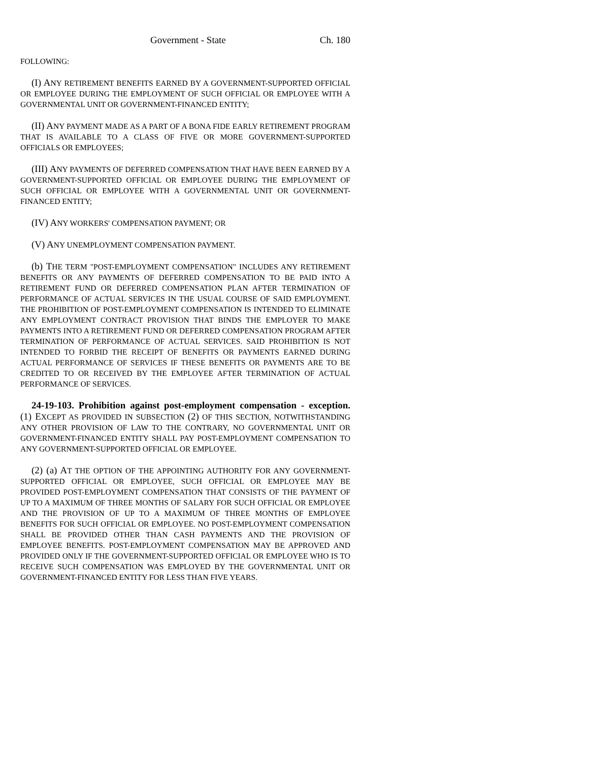Government - State Ch. 180
FOLLOWING:
(I) ANY RETIREMENT BENEFITS EARNED BY A GOVERNMENT-SUPPORTED OFFICIAL OR EMPLOYEE DURING THE EMPLOYMENT OF SUCH OFFICIAL OR EMPLOYEE WITH A GOVERNMENTAL UNIT OR GOVERNMENT-FINANCED ENTITY;
(II) ANY PAYMENT MADE AS A PART OF A BONA FIDE EARLY RETIREMENT PROGRAM THAT IS AVAILABLE TO A CLASS OF FIVE OR MORE GOVERNMENT-SUPPORTED OFFICIALS OR EMPLOYEES;
(III) ANY PAYMENTS OF DEFERRED COMPENSATION THAT HAVE BEEN EARNED BY A GOVERNMENT-SUPPORTED OFFICIAL OR EMPLOYEE DURING THE EMPLOYMENT OF SUCH OFFICIAL OR EMPLOYEE WITH A GOVERNMENTAL UNIT OR GOVERNMENT-FINANCED ENTITY;
(IV) ANY WORKERS' COMPENSATION PAYMENT; OR
(V) ANY UNEMPLOYMENT COMPENSATION PAYMENT.
(b) THE TERM "POST-EMPLOYMENT COMPENSATION" INCLUDES ANY RETIREMENT BENEFITS OR ANY PAYMENTS OF DEFERRED COMPENSATION TO BE PAID INTO A RETIREMENT FUND OR DEFERRED COMPENSATION PLAN AFTER TERMINATION OF PERFORMANCE OF ACTUAL SERVICES IN THE USUAL COURSE OF SAID EMPLOYMENT. THE PROHIBITION OF POST-EMPLOYMENT COMPENSATION IS INTENDED TO ELIMINATE ANY EMPLOYMENT CONTRACT PROVISION THAT BINDS THE EMPLOYER TO MAKE PAYMENTS INTO A RETIREMENT FUND OR DEFERRED COMPENSATION PROGRAM AFTER TERMINATION OF PERFORMANCE OF ACTUAL SERVICES. SAID PROHIBITION IS NOT INTENDED TO FORBID THE RECEIPT OF BENEFITS OR PAYMENTS EARNED DURING ACTUAL PERFORMANCE OF SERVICES IF THESE BENEFITS OR PAYMENTS ARE TO BE CREDITED TO OR RECEIVED BY THE EMPLOYEE AFTER TERMINATION OF ACTUAL PERFORMANCE OF SERVICES.
24-19-103. Prohibition against post-employment compensation - exception. (1) EXCEPT AS PROVIDED IN SUBSECTION (2) OF THIS SECTION, NOTWITHSTANDING ANY OTHER PROVISION OF LAW TO THE CONTRARY, NO GOVERNMENTAL UNIT OR GOVERNMENT-FINANCED ENTITY SHALL PAY POST-EMPLOYMENT COMPENSATION TO ANY GOVERNMENT-SUPPORTED OFFICIAL OR EMPLOYEE.
(2) (a) AT THE OPTION OF THE APPOINTING AUTHORITY FOR ANY GOVERNMENT-SUPPORTED OFFICIAL OR EMPLOYEE, SUCH OFFICIAL OR EMPLOYEE MAY BE PROVIDED POST-EMPLOYMENT COMPENSATION THAT CONSISTS OF THE PAYMENT OF UP TO A MAXIMUM OF THREE MONTHS OF SALARY FOR SUCH OFFICIAL OR EMPLOYEE AND THE PROVISION OF UP TO A MAXIMUM OF THREE MONTHS OF EMPLOYEE BENEFITS FOR SUCH OFFICIAL OR EMPLOYEE. NO POST-EMPLOYMENT COMPENSATION SHALL BE PROVIDED OTHER THAN CASH PAYMENTS AND THE PROVISION OF EMPLOYEE BENEFITS. POST-EMPLOYMENT COMPENSATION MAY BE APPROVED AND PROVIDED ONLY IF THE GOVERNMENT-SUPPORTED OFFICIAL OR EMPLOYEE WHO IS TO RECEIVE SUCH COMPENSATION WAS EMPLOYED BY THE GOVERNMENTAL UNIT OR GOVERNMENT-FINANCED ENTITY FOR LESS THAN FIVE YEARS.